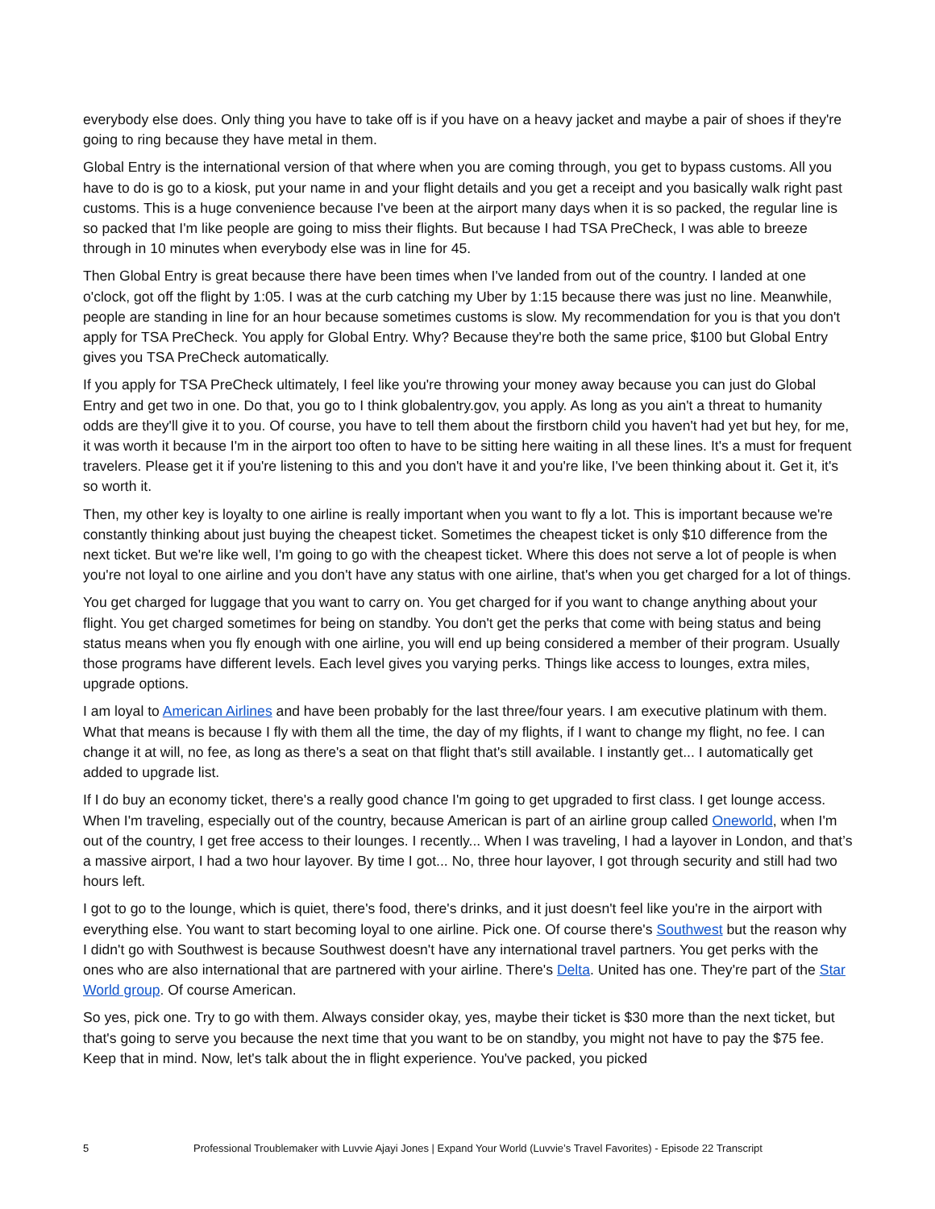everybody else does. Only thing you have to take off is if you have on a heavy jacket and maybe a pair of shoes if they're going to ring because they have metal in them.
Global Entry is the international version of that where when you are coming through, you get to bypass customs. All you have to do is go to a kiosk, put your name in and your flight details and you get a receipt and you basically walk right past customs. This is a huge convenience because I've been at the airport many days when it is so packed, the regular line is so packed that I'm like people are going to miss their flights. But because I had TSA PreCheck, I was able to breeze through in 10 minutes when everybody else was in line for 45.
Then Global Entry is great because there have been times when I've landed from out of the country. I landed at one o'clock, got off the flight by 1:05. I was at the curb catching my Uber by 1:15 because there was just no line. Meanwhile, people are standing in line for an hour because sometimes customs is slow. My recommendation for you is that you don't apply for TSA PreCheck. You apply for Global Entry. Why? Because they're both the same price, $100 but Global Entry gives you TSA PreCheck automatically.
If you apply for TSA PreCheck ultimately, I feel like you're throwing your money away because you can just do Global Entry and get two in one. Do that, you go to I think globalentry.gov, you apply. As long as you ain't a threat to humanity odds are they'll give it to you. Of course, you have to tell them about the firstborn child you haven't had yet but hey, for me, it was worth it because I'm in the airport too often to have to be sitting here waiting in all these lines. It's a must for frequent travelers. Please get it if you're listening to this and you don't have it and you're like, I've been thinking about it. Get it, it's so worth it.
Then, my other key is loyalty to one airline is really important when you want to fly a lot. This is important because we're constantly thinking about just buying the cheapest ticket. Sometimes the cheapest ticket is only $10 difference from the next ticket. But we're like well, I'm going to go with the cheapest ticket. Where this does not serve a lot of people is when you're not loyal to one airline and you don't have any status with one airline, that's when you get charged for a lot of things.
You get charged for luggage that you want to carry on. You get charged for if you want to change anything about your flight. You get charged sometimes for being on standby. You don't get the perks that come with being status and being status means when you fly enough with one airline, you will end up being considered a member of their program. Usually those programs have different levels. Each level gives you varying perks. Things like access to lounges, extra miles, upgrade options.
I am loyal to American Airlines and have been probably for the last three/four years. I am executive platinum with them. What that means is because I fly with them all the time, the day of my flights, if I want to change my flight, no fee. I can change it at will, no fee, as long as there's a seat on that flight that's still available. I instantly get... I automatically get added to upgrade list.
If I do buy an economy ticket, there's a really good chance I'm going to get upgraded to first class. I get lounge access. When I'm traveling, especially out of the country, because American is part of an airline group called Oneworld, when I'm out of the country, I get free access to their lounges. I recently... When I was traveling, I had a layover in London, and that’s a massive airport, I had a two hour layover. By time I got... No, three hour layover, I got through security and still had two hours left.
I got to go to the lounge, which is quiet, there's food, there's drinks, and it just doesn't feel like you're in the airport with everything else. You want to start becoming loyal to one airline. Pick one. Of course there's Southwest but the reason why I didn't go with Southwest is because Southwest doesn't have any international travel partners. You get perks with the ones who are also international that are partnered with your airline. There's Delta. United has one. They're part of the Star World group. Of course American.
So yes, pick one. Try to go with them. Always consider okay, yes, maybe their ticket is $30 more than the next ticket, but that's going to serve you because the next time that you want to be on standby, you might not have to pay the $75 fee. Keep that in mind. Now, let's talk about the in flight experience. You've packed, you picked
5 Professional Troublemaker with Luvvie Ajayi Jones | Expand Your World (Luvvie’s Travel Favorites) - Episode 22 Transcript